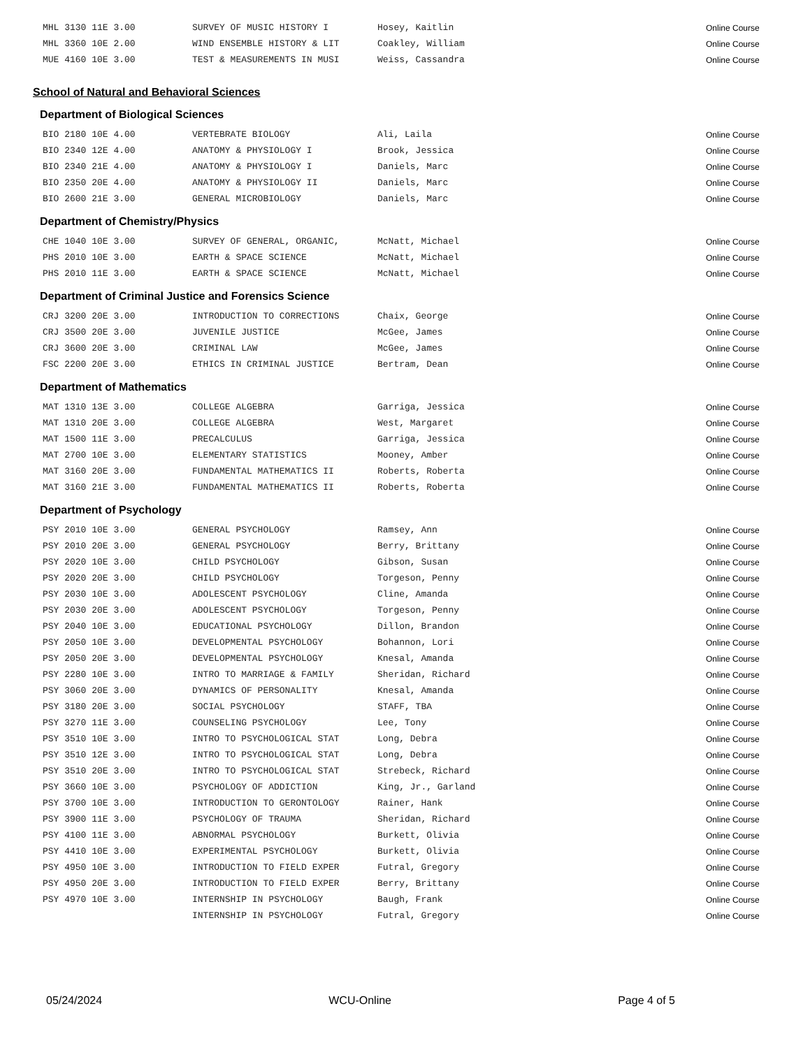| MHL 3130 11E 3.00 | SURVEY OF MUSIC HISTORY I | Hosey, Kaitlin | Online Course |
| MHL 3360 10E 2.00 | WIND ENSEMBLE HISTORY & LIT | Coakley, William | Online Course |
| MUE 4160 10E 3.00 | TEST & MEASUREMENTS IN MUSI | Weiss, Cassandra | Online Course |
School of Natural and Behavioral Sciences
Department of Biological Sciences
| BIO 2180 10E 4.00 | VERTEBRATE BIOLOGY | Ali, Laila | Online Course |
| BIO 2340 12E 4.00 | ANATOMY & PHYSIOLOGY I | Brook, Jessica | Online Course |
| BIO 2340 21E 4.00 | ANATOMY & PHYSIOLOGY I | Daniels, Marc | Online Course |
| BIO 2350 20E 4.00 | ANATOMY & PHYSIOLOGY II | Daniels, Marc | Online Course |
| BIO 2600 21E 3.00 | GENERAL MICROBIOLOGY | Daniels, Marc | Online Course |
Department of Chemistry/Physics
| CHE 1040 10E 3.00 | SURVEY OF GENERAL, ORGANIC, | McNatt, Michael | Online Course |
| PHS 2010 10E 3.00 | EARTH & SPACE SCIENCE | McNatt, Michael | Online Course |
| PHS 2010 11E 3.00 | EARTH & SPACE SCIENCE | McNatt, Michael | Online Course |
Department of Criminal Justice and Forensics Science
| CRJ 3200 20E 3.00 | INTRODUCTION TO CORRECTIONS | Chaix, George | Online Course |
| CRJ 3500 20E 3.00 | JUVENILE JUSTICE | McGee, James | Online Course |
| CRJ 3600 20E 3.00 | CRIMINAL LAW | McGee, James | Online Course |
| FSC 2200 20E 3.00 | ETHICS IN CRIMINAL JUSTICE | Bertram, Dean | Online Course |
Department of Mathematics
| MAT 1310 13E 3.00 | COLLEGE ALGEBRA | Garriga, Jessica | Online Course |
| MAT 1310 20E 3.00 | COLLEGE ALGEBRA | West, Margaret | Online Course |
| MAT 1500 11E 3.00 | PRECALCULUS | Garriga, Jessica | Online Course |
| MAT 2700 10E 3.00 | ELEMENTARY STATISTICS | Mooney, Amber | Online Course |
| MAT 3160 20E 3.00 | FUNDAMENTAL MATHEMATICS II | Roberts, Roberta | Online Course |
| MAT 3160 21E 3.00 | FUNDAMENTAL MATHEMATICS II | Roberts, Roberta | Online Course |
Department of Psychology
| PSY 2010 10E 3.00 | GENERAL PSYCHOLOGY | Ramsey, Ann | Online Course |
| PSY 2010 20E 3.00 | GENERAL PSYCHOLOGY | Berry, Brittany | Online Course |
| PSY 2020 10E 3.00 | CHILD PSYCHOLOGY | Gibson, Susan | Online Course |
| PSY 2020 20E 3.00 | CHILD PSYCHOLOGY | Torgeson, Penny | Online Course |
| PSY 2030 10E 3.00 | ADOLESCENT PSYCHOLOGY | Cline, Amanda | Online Course |
| PSY 2030 20E 3.00 | ADOLESCENT PSYCHOLOGY | Torgeson, Penny | Online Course |
| PSY 2040 10E 3.00 | EDUCATIONAL PSYCHOLOGY | Dillon, Brandon | Online Course |
| PSY 2050 10E 3.00 | DEVELOPMENTAL PSYCHOLOGY | Bohannon, Lori | Online Course |
| PSY 2050 20E 3.00 | DEVELOPMENTAL PSYCHOLOGY | Knesal, Amanda | Online Course |
| PSY 2280 10E 3.00 | INTRO TO MARRIAGE & FAMILY | Sheridan, Richard | Online Course |
| PSY 3060 20E 3.00 | DYNAMICS OF PERSONALITY | Knesal, Amanda | Online Course |
| PSY 3180 20E 3.00 | SOCIAL PSYCHOLOGY | STAFF, TBA | Online Course |
| PSY 3270 11E 3.00 | COUNSELING PSYCHOLOGY | Lee, Tony | Online Course |
| PSY 3510 10E 3.00 | INTRO TO PSYCHOLOGICAL STAT | Long, Debra | Online Course |
| PSY 3510 12E 3.00 | INTRO TO PSYCHOLOGICAL STAT | Long, Debra | Online Course |
| PSY 3510 20E 3.00 | INTRO TO PSYCHOLOGICAL STAT | Strebeck, Richard | Online Course |
| PSY 3660 10E 3.00 | PSYCHOLOGY OF ADDICTION | King, Jr., Garland | Online Course |
| PSY 3700 10E 3.00 | INTRODUCTION TO GERONTOLOGY | Rainer, Hank | Online Course |
| PSY 3900 11E 3.00 | PSYCHOLOGY OF TRAUMA | Sheridan, Richard | Online Course |
| PSY 4100 11E 3.00 | ABNORMAL PSYCHOLOGY | Burkett, Olivia | Online Course |
| PSY 4410 10E 3.00 | EXPERIMENTAL PSYCHOLOGY | Burkett, Olivia | Online Course |
| PSY 4950 10E 3.00 | INTRODUCTION TO FIELD EXPER | Futral, Gregory | Online Course |
| PSY 4950 20E 3.00 | INTRODUCTION TO FIELD EXPER | Berry, Brittany | Online Course |
| PSY 4970 10E 3.00 | INTERNSHIP IN PSYCHOLOGY | Baugh, Frank | Online Course |
| | INTERNSHIP IN PSYCHOLOGY | Futral, Gregory | Online Course |
05/24/2024 WCU-Online Page 4 of 5